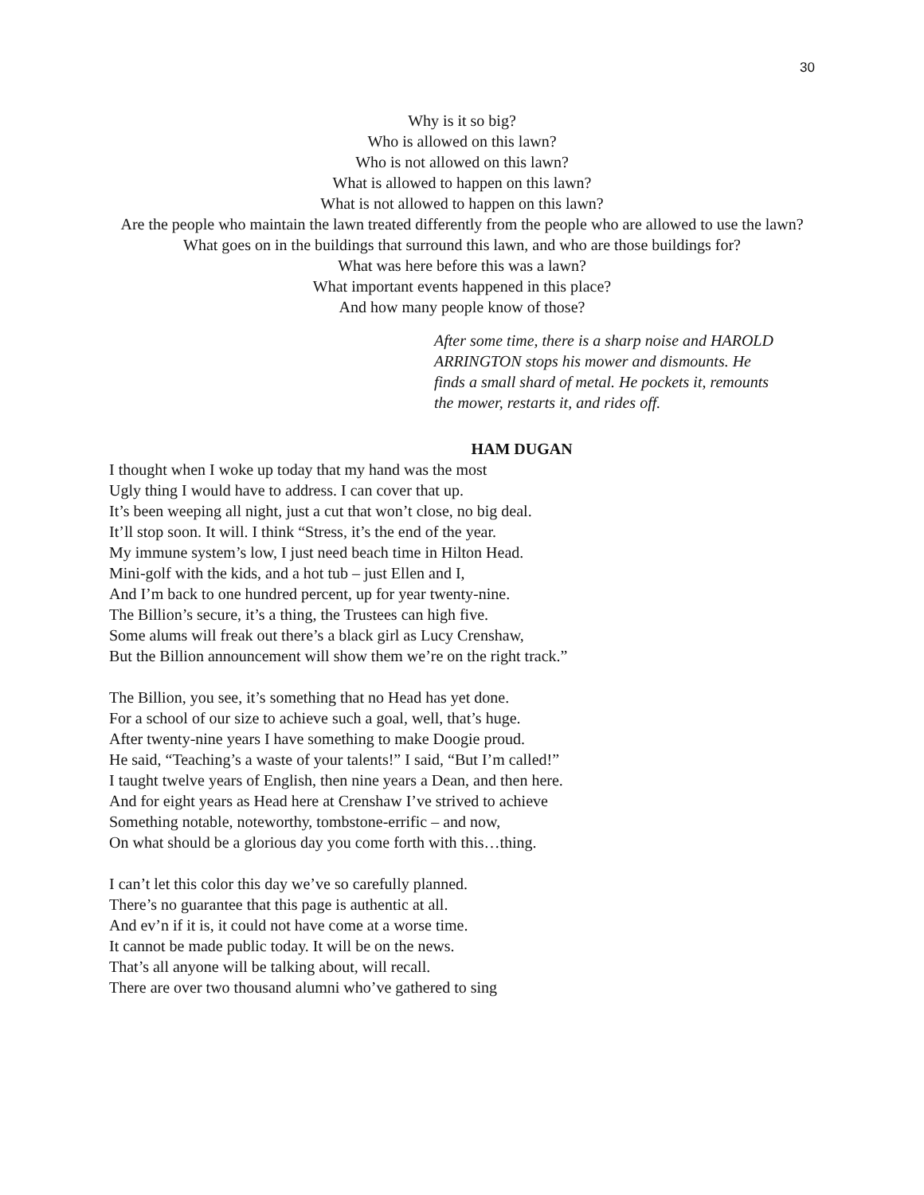30
Why is it so big?
Who is allowed on this lawn?
Who is not allowed on this lawn?
What is allowed to happen on this lawn?
What is not allowed to happen on this lawn?
Are the people who maintain the lawn treated differently from the people who are allowed to use the lawn?
What goes on in the buildings that surround this lawn, and who are those buildings for?
What was here before this was a lawn?
What important events happened in this place?
And how many people know of those?
After some time, there is a sharp noise and HAROLD ARRINGTON stops his mower and dismounts. He finds a small shard of metal. He pockets it, remounts the mower, restarts it, and rides off.
HAM DUGAN
I thought when I woke up today that my hand was the most
Ugly thing I would have to address. I can cover that up.
It’s been weeping all night, just a cut that won’t close, no big deal.
It’ll stop soon. It will. I think “Stress, it’s the end of the year.
My immune system’s low, I just need beach time in Hilton Head.
Mini-golf with the kids, and a hot tub – just Ellen and I,
And I’m back to one hundred percent, up for year twenty-nine.
The Billion’s secure, it’s a thing, the Trustees can high five.
Some alums will freak out there’s a black girl as Lucy Crenshaw,
But the Billion announcement will show them we’re on the right track.”
The Billion, you see, it’s something that no Head has yet done.
For a school of our size to achieve such a goal, well, that’s huge.
After twenty-nine years I have something to make Doogie proud.
He said, “Teaching’s a waste of your talents!” I said, “But I’m called!”
I taught twelve years of English, then nine years a Dean, and then here.
And for eight years as Head here at Crenshaw I’ve strived to achieve
Something notable, noteworthy, tombstone-errific – and now,
On what should be a glorious day you come forth with this…thing.
I can’t let this color this day we’ve so carefully planned.
There’s no guarantee that this page is authentic at all.
And ev’n if it is, it could not have come at a worse time.
It cannot be made public today. It will be on the news.
That’s all anyone will be talking about, will recall.
There are over two thousand alumni who’ve gathered to sing